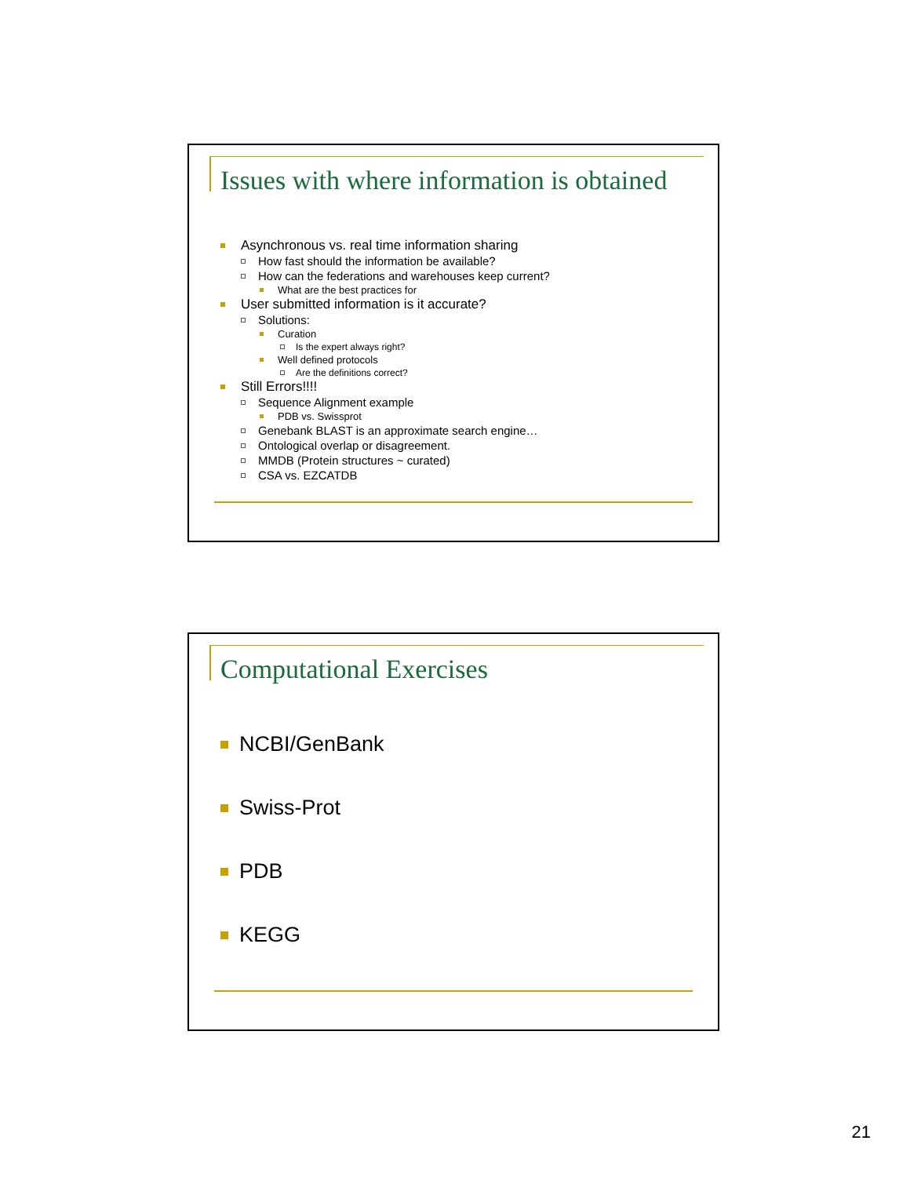Issues with where information is obtained
Asynchronous vs. real time information sharing
How fast should the information be available?
How can the federations and warehouses keep current?
What are the best practices for
User submitted information is it accurate?
Solutions:
Curation
Is the expert always right?
Well defined protocols
Are the definitions correct?
Still Errors!!!!
Sequence Alignment example
PDB vs. Swissprot
Genebank BLAST is an approximate search engine…
Ontological overlap or disagreement.
MMDB (Protein structures ~ curated)
CSA vs. EZCATDB
Computational Exercises
NCBI/GenBank
Swiss-Prot
PDB
KEGG
21